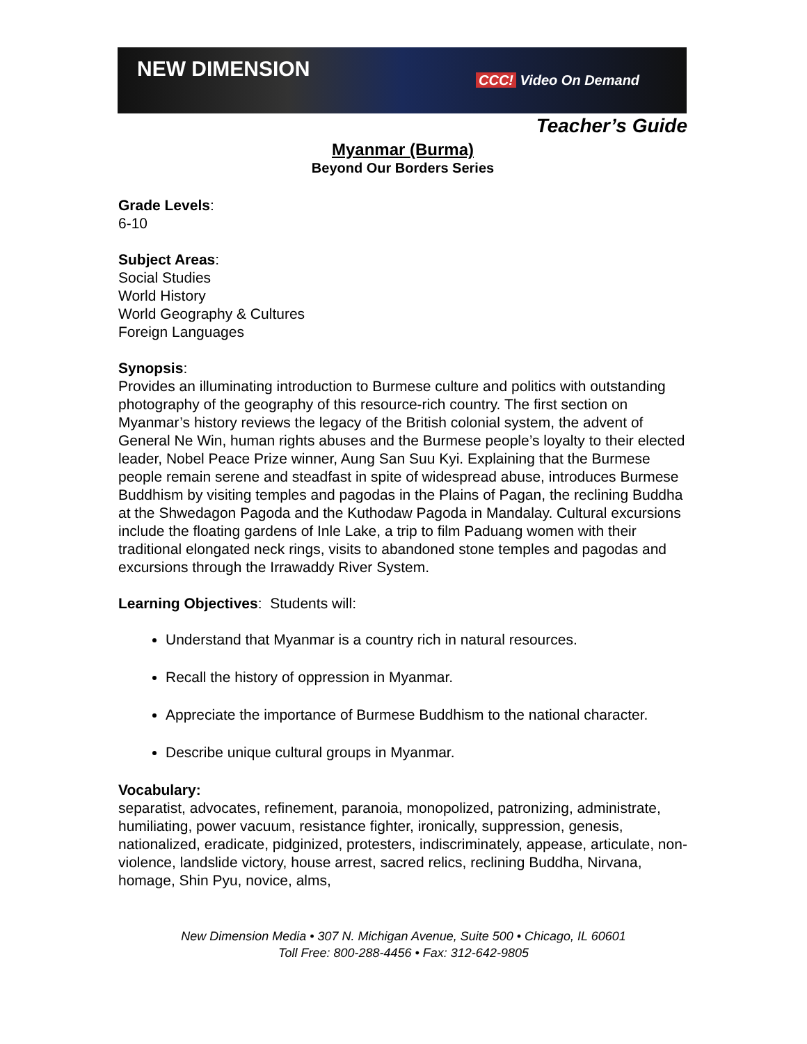NEW DIMENSION CCC! Video On Demand
Teacher’s Guide
Myanmar (Burma)
Beyond Our Borders Series
Grade Levels:
6-10
Subject Areas:
Social Studies
World History
World Geography & Cultures
Foreign Languages
Synopsis:
Provides an illuminating introduction to Burmese culture and politics with outstanding photography of the geography of this resource-rich country. The first section on Myanmar’s history reviews the legacy of the British colonial system, the advent of General Ne Win, human rights abuses and the Burmese people’s loyalty to their elected leader, Nobel Peace Prize winner, Aung San Suu Kyi. Explaining that the Burmese people remain serene and steadfast in spite of widespread abuse, introduces Burmese Buddhism by visiting temples and pagodas in the Plains of Pagan, the reclining Buddha at the Shwedagon Pagoda and the Kuthodaw Pagoda in Mandalay. Cultural excursions include the floating gardens of Inle Lake, a trip to film Paduang women with their traditional elongated neck rings, visits to abandoned stone temples and pagodas and excursions through the Irrawaddy River System.
Learning Objectives: Students will:
Understand that Myanmar is a country rich in natural resources.
Recall the history of oppression in Myanmar.
Appreciate the importance of Burmese Buddhism to the national character.
Describe unique cultural groups in Myanmar.
Vocabulary:
separatist, advocates, refinement, paranoia, monopolized, patronizing, administrate, humiliating, power vacuum, resistance fighter, ironically, suppression, genesis, nationalized, eradicate, pidginized, protesters, indiscriminately, appease, articulate, non-violence, landslide victory, house arrest, sacred relics, reclining Buddha, Nirvana, homage, Shin Pyu, novice, alms,
New Dimension Media • 307 N. Michigan Avenue, Suite 500 • Chicago, IL 60601
Toll Free: 800-288-4456 • Fax: 312-642-9805